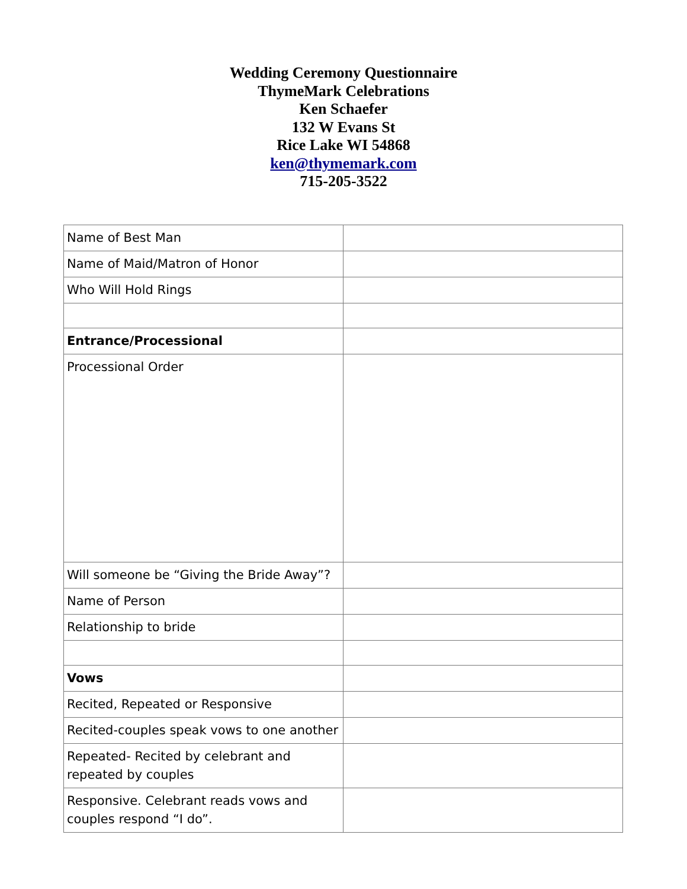Wedding Ceremony Questionnaire
ThymeMark Celebrations
Ken Schaefer
132 W Evans St
Rice Lake WI 54868
ken@thymemark.com
715-205-3522
| Name of Best Man | |
| Name of Maid/Matron of Honor | |
| Who Will Hold Rings | |
| Entrance/Processional | |
| Processional Order | |
| Will someone be “Giving the Bride Away”? | |
| Name of Person | |
| Relationship to bride | |
| Vows | |
| Recited, Repeated or Responsive | |
| Recited-couples speak vows to one another | |
| Repeated- Recited by celebrant and repeated by couples | |
| Responsive. Celebrant reads vows and couples respond “I do”. | |